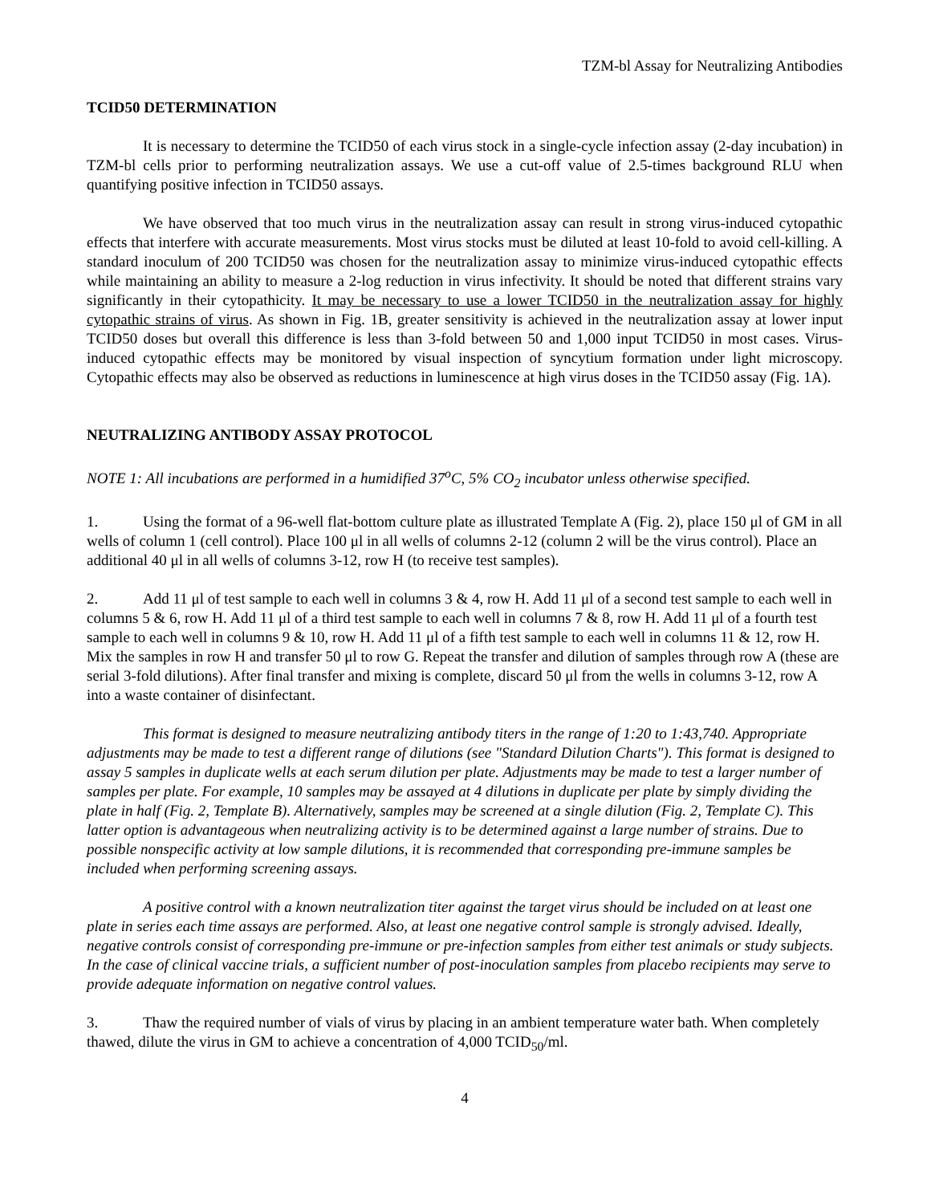TZM-bl Assay for Neutralizing Antibodies
TCID50 DETERMINATION
It is necessary to determine the TCID50 of each virus stock in a single-cycle infection assay (2-day incubation) in TZM-bl cells prior to performing neutralization assays. We use a cut-off value of 2.5-times background RLU when quantifying positive infection in TCID50 assays.
We have observed that too much virus in the neutralization assay can result in strong virus-induced cytopathic effects that interfere with accurate measurements. Most virus stocks must be diluted at least 10-fold to avoid cell-killing. A standard inoculum of 200 TCID50 was chosen for the neutralization assay to minimize virus-induced cytopathic effects while maintaining an ability to measure a 2-log reduction in virus infectivity. It should be noted that different strains vary significantly in their cytopathicity. It may be necessary to use a lower TCID50 in the neutralization assay for highly cytopathic strains of virus. As shown in Fig. 1B, greater sensitivity is achieved in the neutralization assay at lower input TCID50 doses but overall this difference is less than 3-fold between 50 and 1,000 input TCID50 in most cases. Virus-induced cytopathic effects may be monitored by visual inspection of syncytium formation under light microscopy. Cytopathic effects may also be observed as reductions in luminescence at high virus doses in the TCID50 assay (Fig. 1A).
NEUTRALIZING ANTIBODY ASSAY PROTOCOL
NOTE 1: All incubations are performed in a humidified 37<sup>o</sup>C, 5% CO<sub>2</sub> incubator unless otherwise specified.
1. Using the format of a 96-well flat-bottom culture plate as illustrated Template A (Fig. 2), place 150 μl of GM in all wells of column 1 (cell control). Place 100 μl in all wells of columns 2-12 (column 2 will be the virus control). Place an additional 40 μl in all wells of columns 3-12, row H (to receive test samples).
2. Add 11 μl of test sample to each well in columns 3 & 4, row H. Add 11 μl of a second test sample to each well in columns 5 & 6, row H. Add 11 μl of a third test sample to each well in columns 7 & 8, row H. Add 11 μl of a fourth test sample to each well in columns 9 & 10, row H. Add 11 μl of a fifth test sample to each well in columns 11 & 12, row H. Mix the samples in row H and transfer 50 μl to row G. Repeat the transfer and dilution of samples through row A (these are serial 3-fold dilutions). After final transfer and mixing is complete, discard 50 μl from the wells in columns 3-12, row A into a waste container of disinfectant.
This format is designed to measure neutralizing antibody titers in the range of 1:20 to 1:43,740. Appropriate adjustments may be made to test a different range of dilutions (see "Standard Dilution Charts"). This format is designed to assay 5 samples in duplicate wells at each serum dilution per plate. Adjustments may be made to test a larger number of samples per plate. For example, 10 samples may be assayed at 4 dilutions in duplicate per plate by simply dividing the plate in half (Fig. 2, Template B). Alternatively, samples may be screened at a single dilution (Fig. 2, Template C). This latter option is advantageous when neutralizing activity is to be determined against a large number of strains. Due to possible nonspecific activity at low sample dilutions, it is recommended that corresponding pre-immune samples be included when performing screening assays.
A positive control with a known neutralization titer against the target virus should be included on at least one plate in series each time assays are performed. Also, at least one negative control sample is strongly advised. Ideally, negative controls consist of corresponding pre-immune or pre-infection samples from either test animals or study subjects. In the case of clinical vaccine trials, a sufficient number of post-inoculation samples from placebo recipients may serve to provide adequate information on negative control values.
3. Thaw the required number of vials of virus by placing in an ambient temperature water bath. When completely thawed, dilute the virus in GM to achieve a concentration of 4,000 TCID<sub>50</sub>/ml.
4